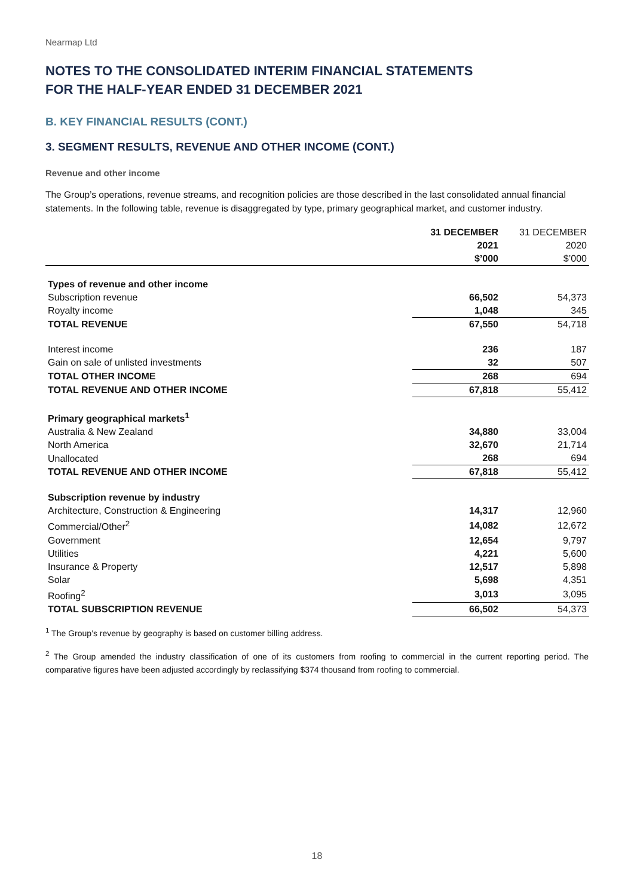Nearmap Ltd
NOTES TO THE CONSOLIDATED INTERIM FINANCIAL STATEMENTS
FOR THE HALF-YEAR ENDED 31 DECEMBER 2021
B. KEY FINANCIAL RESULTS (CONT.)
3. SEGMENT RESULTS, REVENUE AND OTHER INCOME (CONT.)
Revenue and other income
The Group’s operations, revenue streams, and recognition policies are those described in the last consolidated annual financial statements. In the following table, revenue is disaggregated by type, primary geographical market, and customer industry.
| | 31 DECEMBER 2021 $’000 | 31 DECEMBER 2020 $’000 |
| --- | --- | --- |
| Types of revenue and other income | | |
| Subscription revenue | 66,502 | 54,373 |
| Royalty income | 1,048 | 345 |
| TOTAL REVENUE | 67,550 | 54,718 |
| Interest income | 236 | 187 |
| Gain on sale of unlisted investments | 32 | 507 |
| TOTAL OTHER INCOME | 268 | 694 |
| TOTAL REVENUE AND OTHER INCOME | 67,818 | 55,412 |
| Primary geographical markets<sup>1</sup> | | |
| Australia & New Zealand | 34,880 | 33,004 |
| North America | 32,670 | 21,714 |
| Unallocated | 268 | 694 |
| TOTAL REVENUE AND OTHER INCOME | 67,818 | 55,412 |
| Subscription revenue by industry | | |
| Architecture, Construction & Engineering | 14,317 | 12,960 |
| Commercial/Other<sup>2</sup> | 14,082 | 12,672 |
| Government | 12,654 | 9,797 |
| Utilities | 4,221 | 5,600 |
| Insurance & Property | 12,517 | 5,898 |
| Solar | 5,698 | 4,351 |
| Roofing<sup>2</sup> | 3,013 | 3,095 |
| TOTAL SUBSCRIPTION REVENUE | 66,502 | 54,373 |
<sup>1</sup> The Group’s revenue by geography is based on customer billing address.
<sup>2</sup> The Group amended the industry classification of one of its customers from roofing to commercial in the current reporting period. The comparative figures have been adjusted accordingly by reclassifying $374 thousand from roofing to commercial.
18